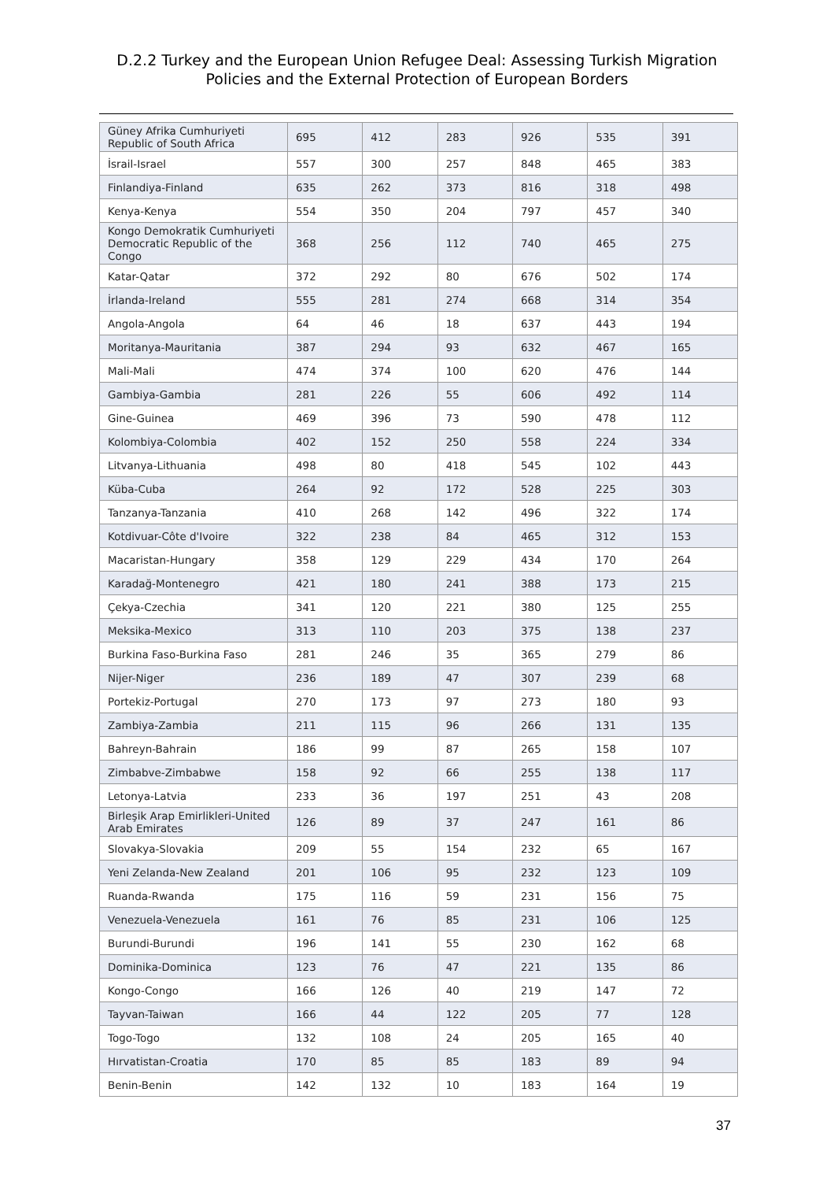D.2.2 Turkey and the European Union Refugee Deal: Assessing Turkish Migration
Policies and the External Protection of European Borders
| Güney Afrika Cumhuriyeti Republic of South Africa | 695 | 412 | 283 | 926 | 535 | 391 |
| İsrail-Israel | 557 | 300 | 257 | 848 | 465 | 383 |
| Finlandiya-Finland | 635 | 262 | 373 | 816 | 318 | 498 |
| Kenya-Kenya | 554 | 350 | 204 | 797 | 457 | 340 |
| Kongo Demokratik Cumhuriyeti Democratic Republic of the Congo | 368 | 256 | 112 | 740 | 465 | 275 |
| Katar-Qatar | 372 | 292 | 80 | 676 | 502 | 174 |
| İrlanda-Ireland | 555 | 281 | 274 | 668 | 314 | 354 |
| Angola-Angola | 64 | 46 | 18 | 637 | 443 | 194 |
| Moritanya-Mauritania | 387 | 294 | 93 | 632 | 467 | 165 |
| Mali-Mali | 474 | 374 | 100 | 620 | 476 | 144 |
| Gambiya-Gambia | 281 | 226 | 55 | 606 | 492 | 114 |
| Gine-Guinea | 469 | 396 | 73 | 590 | 478 | 112 |
| Kolombiya-Colombia | 402 | 152 | 250 | 558 | 224 | 334 |
| Litvanya-Lithuania | 498 | 80 | 418 | 545 | 102 | 443 |
| Küba-Cuba | 264 | 92 | 172 | 528 | 225 | 303 |
| Tanzanya-Tanzania | 410 | 268 | 142 | 496 | 322 | 174 |
| Kotdivuar-Côte d'Ivoire | 322 | 238 | 84 | 465 | 312 | 153 |
| Macaristan-Hungary | 358 | 129 | 229 | 434 | 170 | 264 |
| Karadağ-Montenegro | 421 | 180 | 241 | 388 | 173 | 215 |
| Çekya-Czechia | 341 | 120 | 221 | 380 | 125 | 255 |
| Meksika-Mexico | 313 | 110 | 203 | 375 | 138 | 237 |
| Burkina Faso-Burkina Faso | 281 | 246 | 35 | 365 | 279 | 86 |
| Nijer-Niger | 236 | 189 | 47 | 307 | 239 | 68 |
| Portekiz-Portugal | 270 | 173 | 97 | 273 | 180 | 93 |
| Zambiya-Zambia | 211 | 115 | 96 | 266 | 131 | 135 |
| Bahreyn-Bahrain | 186 | 99 | 87 | 265 | 158 | 107 |
| Zimbabve-Zimbabwe | 158 | 92 | 66 | 255 | 138 | 117 |
| Letonya-Latvia | 233 | 36 | 197 | 251 | 43 | 208 |
| Birleşik Arap Emirlikleri-United Arab Emirates | 126 | 89 | 37 | 247 | 161 | 86 |
| Slovakya-Slovakia | 209 | 55 | 154 | 232 | 65 | 167 |
| Yeni Zelanda-New Zealand | 201 | 106 | 95 | 232 | 123 | 109 |
| Ruanda-Rwanda | 175 | 116 | 59 | 231 | 156 | 75 |
| Venezuela-Venezuela | 161 | 76 | 85 | 231 | 106 | 125 |
| Burundi-Burundi | 196 | 141 | 55 | 230 | 162 | 68 |
| Dominika-Dominica | 123 | 76 | 47 | 221 | 135 | 86 |
| Kongo-Congo | 166 | 126 | 40 | 219 | 147 | 72 |
| Tayvan-Taiwan | 166 | 44 | 122 | 205 | 77 | 128 |
| Togo-Togo | 132 | 108 | 24 | 205 | 165 | 40 |
| Hırvatistan-Croatia | 170 | 85 | 85 | 183 | 89 | 94 |
| Benin-Benin | 142 | 132 | 10 | 183 | 164 | 19 |
37